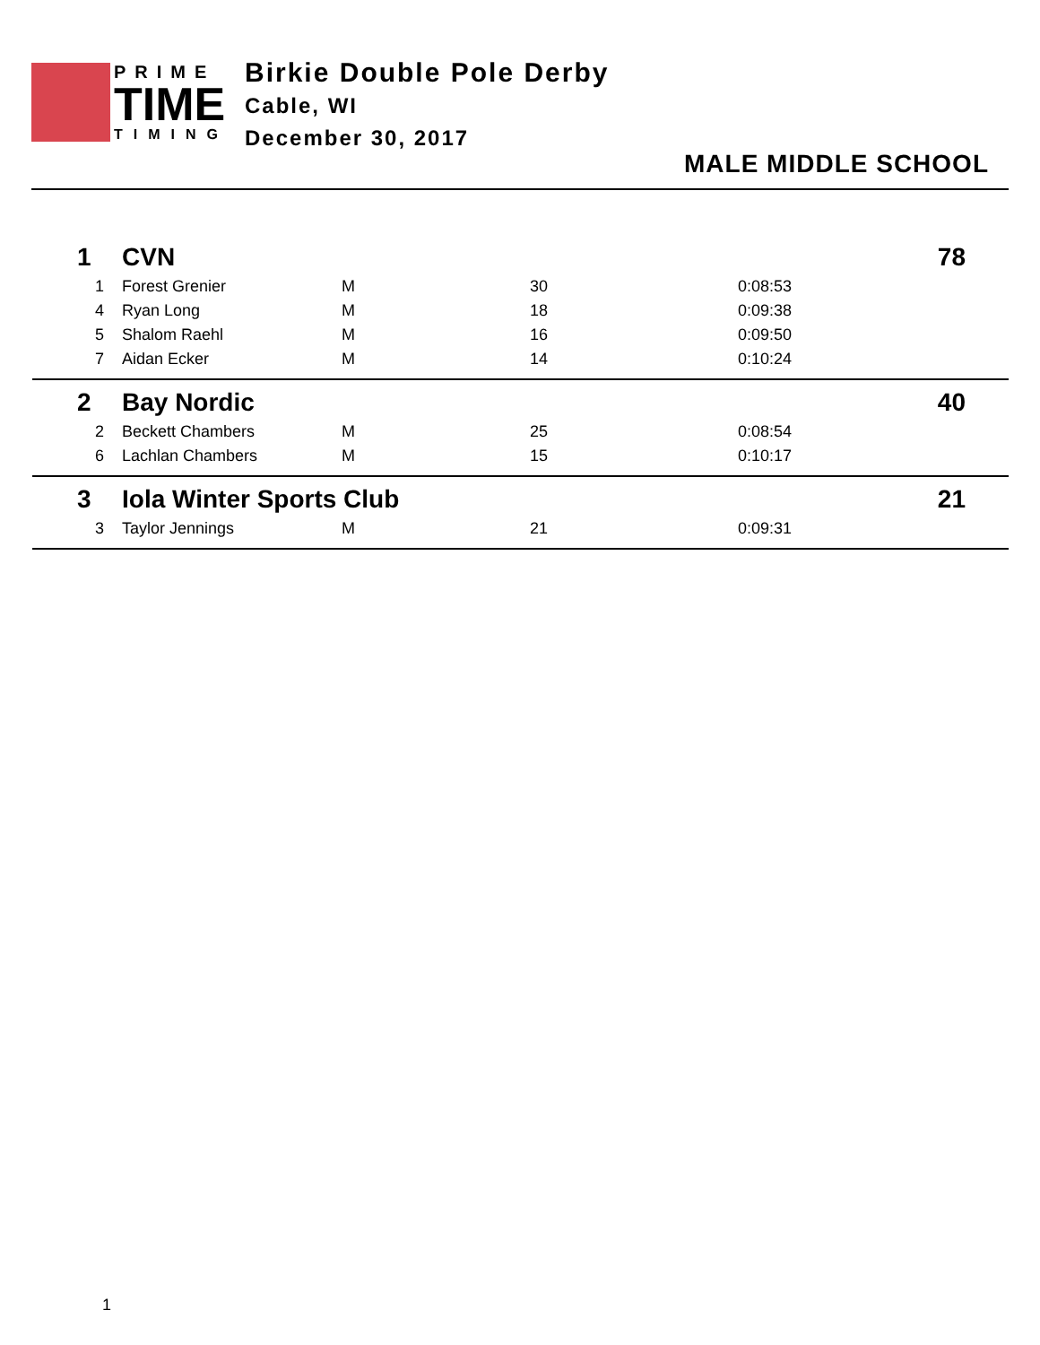PRIME
TIME
TIMING
Birkie Double Pole Derby
Cable, WI
December 30, 2017
MALE MIDDLE SCHOOL
| 1 | CVN | | | | 78 |
| 1 | Forest Grenier | M | 30 | 0:08:53 | |
| 4 | Ryan Long | M | 18 | 0:09:38 | |
| 5 | Shalom Raehl | M | 16 | 0:09:50 | |
| 7 | Aidan Ecker | M | 14 | 0:10:24 | |
| 2 | Bay Nordic | | | | 40 |
| 2 | Beckett Chambers | M | 25 | 0:08:54 | |
| 6 | Lachlan Chambers | M | 15 | 0:10:17 | |
| 3 | Iola Winter Sports Club | | | | 21 |
| 3 | Taylor Jennings | M | 21 | 0:09:31 | |
1